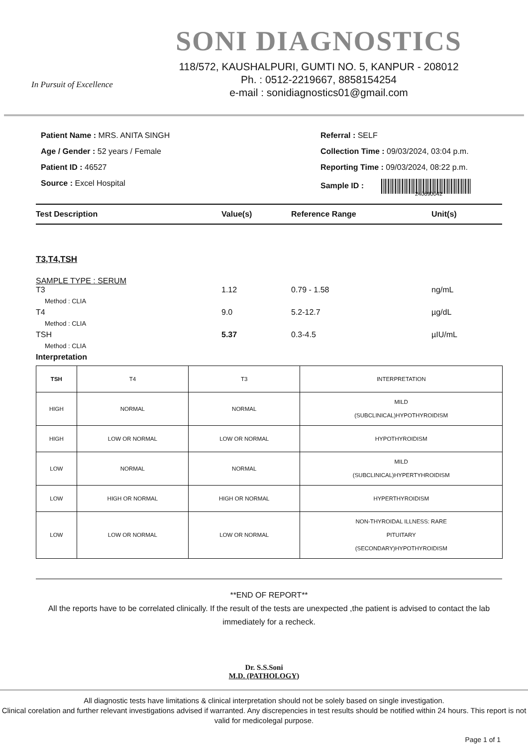In Pursuit of Excellence
SONI DIAGNOSTICS
118/572, KAUSHALPURI, GUMTI NO. 5, KANPUR - 208012
Ph. : 0512-2219667, 8858154254
e-mail : sonidiagnostics01@gmail.com
Patient Name : MRS. ANITA SINGH
Age / Gender : 52 years / Female
Patient ID : 46527
Source : Excel Hospital
Referral : SELF
Collection Time : 09/03/2024, 03:04 p.m.
Reporting Time : 09/03/2024, 08:22 p.m.
Sample ID :
240690042
Test Description Value(s) Reference Range Unit(s)
T3,T4,TSH
SAMPLE TYPE : SERUM
T3 1.12 0.79 - 1.58 ng/mL
Method : CLIA
T4 9.0 5.2-12.7 µg/dL
Method : CLIA
TSH 5.37 0.3-4.5 µIU/mL
Method : CLIA
Interpretation
| TSH | T4 | T3 | INTERPRETATION |
| HIGH | NORMAL | NORMAL | MILD (SUBCLINICAL)HYPOTHYROIDISM |
| HIGH | LOW OR NORMAL | LOW OR NORMAL | HYPOTHYROIDISM |
| LOW | NORMAL | NORMAL | MILD (SUBCLINICAL)HYPERTYHROIDISM |
| LOW | HIGH OR NORMAL | HIGH OR NORMAL | HYPERTHYROIDISM |
| LOW | LOW OR NORMAL | LOW OR NORMAL | NON-THYROIDAL ILLNESS: RARE PITUITARY (SECONDARY)HYPOTHYROIDISM |
**END OF REPORT**
All the reports have to be correlated clinically. If the result of the tests are unexpected ,the patient is advised to contact the lab immediately for a recheck.
Dr. S.S.Soni
M.D. (PATHOLOGY)
All diagnostic tests have limitations & clinical interpretation should not be solely based on single investigation.
Clinical corelation and further relevant investigations advised if warranted. Any discrepencies in test results should be notified within 24 hours. This report is not valid for medicolegal purpose.
Page 1 of 1